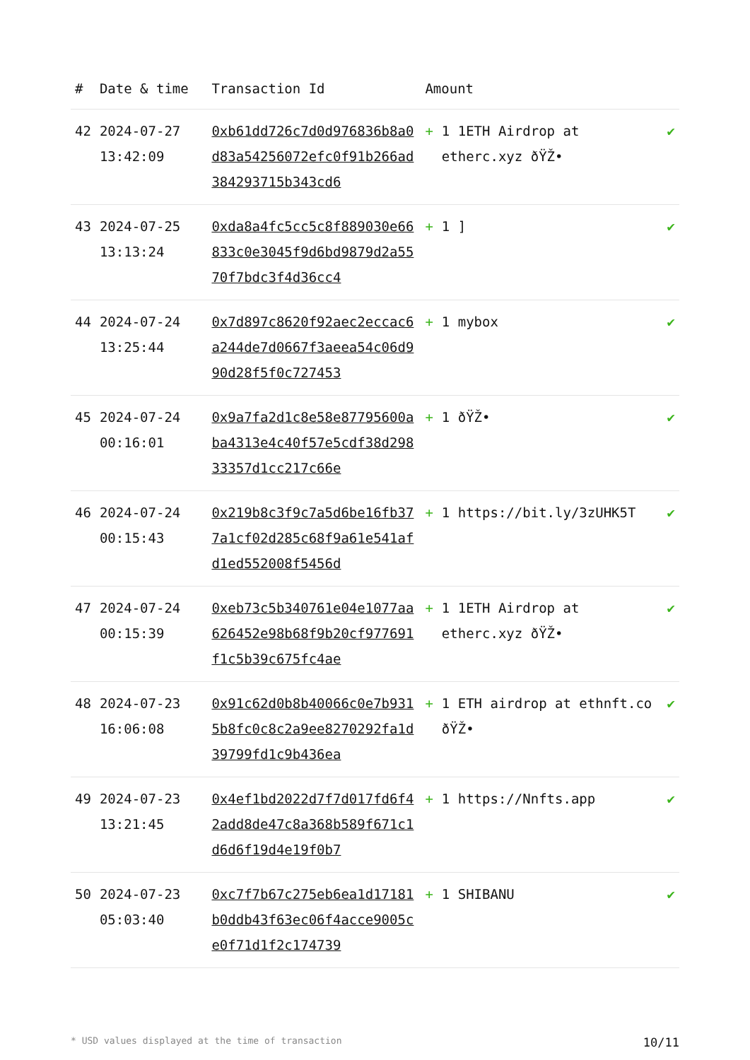| # | Date & time | Transaction Id | Amount | | |
| --- | --- | --- | --- | --- | --- |
| 42 | 2024-07-27 13:42:09 | 0xb61dd726c7d0d976836b8a0d83a54256072efc0f91b266ad384293715b343cd6 | + | 1 1ETH Airdrop at etherc.xyz ðŸŽ• | ✔ |
| 43 | 2024-07-25 13:13:24 | 0xda8a4fc5cc5c8f889030e66833c0e3045f9d6bd9879d2a5570f7bdc3f4d36cc4 | + | 1 ] | ✔ |
| 44 | 2024-07-24 13:25:44 | 0x7d897c8620f92aec2eccac6a244de7d0667f3aeea54c06d990d28f5f0c727453 | + | 1 mybox | ✔ |
| 45 | 2024-07-24 00:16:01 | 0x9a7fa2d1c8e58e87795600aba4313e4c40f57e5cdf38d29833357d1cc217c66e | + | 1 ðŸŽ• | ✔ |
| 46 | 2024-07-24 00:15:43 | 0x219b8c3f9c7a5d6be16fb377a1cf02d285c68f9a61e541afd1ed552008f5456d | + | 1 https://bit.ly/3zUHK5T | ✔ |
| 47 | 2024-07-24 00:15:39 | 0xeb73c5b340761e04e1077aa626452e98b68f9b20cf977691f1c5b39c675fc4ae | + | 1 1ETH Airdrop at etherc.xyz ðŸŽ• | ✔ |
| 48 | 2024-07-23 16:06:08 | 0x91c62d0b8b40066c0e7b9315b8fc0c8c2a9ee8270292fa1d39799fd1c9b436ea | + | 1 ETH airdrop at ethnft.co ðŸŽ• | ✔ |
| 49 | 2024-07-23 13:21:45 | 0x4ef1bd2022d7f7d017fd6f42add8de47c8a368b589f671c1d6d6f19d4e19f0b7 | + | 1 https://Nnfts.app | ✔ |
| 50 | 2024-07-23 05:03:40 | 0xc7f7b67c275eb6ea1d17181b0ddb43f63ec06f4acce9005ce0f71d1f2c174739 | + | 1 SHIBANU | ✔ |
* USD values displayed at the time of transaction 10/11